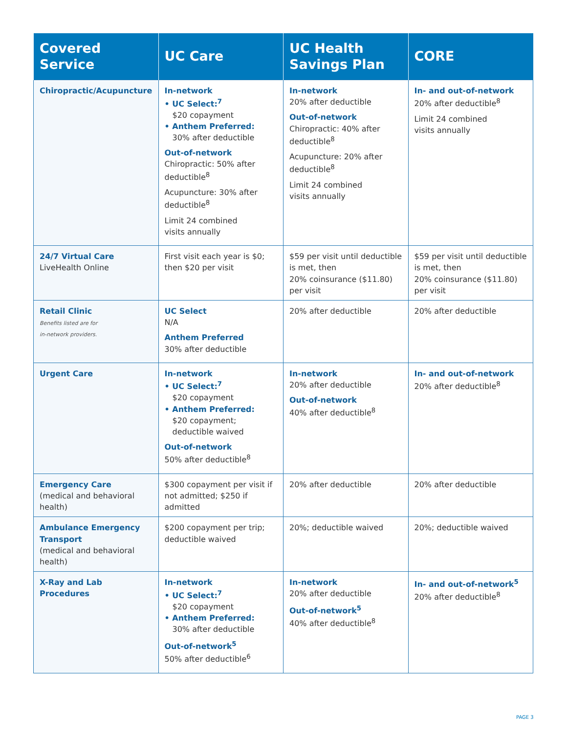| Covered Service | UC Care | UC Health Savings Plan | CORE |
| --- | --- | --- | --- |
| Chiropractic/Acupuncture | In-network • UC Select:<sup>7</sup> $20 copayment • Anthem Preferred: 30% after deductible Out-of-network Chiropractic: 50% after deductible<sup>8</sup> Acupuncture: 30% after deductible<sup>8</sup> Limit 24 combined visits annually | In-network 20% after deductible Out-of-network Chiropractic: 40% after deductible<sup>8</sup> Acupuncture: 20% after deductible<sup>8</sup> Limit 24 combined visits annually | In- and out-of-network 20% after deductible<sup>8</sup> Limit 24 combined visits annually |
| 24/7 Virtual Care LiveHealth Online | First visit each year is $0; then $20 per visit | $59 per visit until deductible is met, then 20% coinsurance ($11.80) per visit | $59 per visit until deductible is met, then 20% coinsurance ($11.80) per visit |
| Retail Clinic Benefits listed are for in-network providers. | UC Select N/A Anthem Preferred 30% after deductible | 20% after deductible | 20% after deductible |
| Urgent Care | In-network • UC Select:<sup>7</sup> $20 copayment • Anthem Preferred: $20 copayment; deductible waived Out-of-network 50% after deductible<sup>8</sup> | In-network 20% after deductible Out-of-network 40% after deductible<sup>8</sup> | In- and out-of-network 20% after deductible<sup>8</sup> |
| Emergency Care (medical and behavioral health) | $300 copayment per visit if not admitted; $250 if admitted | 20% after deductible | 20% after deductible |
| Ambulance Emergency Transport (medical and behavioral health) | $200 copayment per trip; deductible waived | 20%; deductible waived | 20%; deductible waived |
| X-Ray and Lab Procedures | In-network • UC Select:<sup>7</sup> $20 copayment • Anthem Preferred: 30% after deductible Out-of-network<sup>5</sup> 50% after deductible<sup>6</sup> | In-network 20% after deductible Out-of-network<sup>5</sup> 40% after deductible<sup>8</sup> | In- and out-of-network<sup>5</sup> 20% after deductible<sup>8</sup> |
PAGE 3